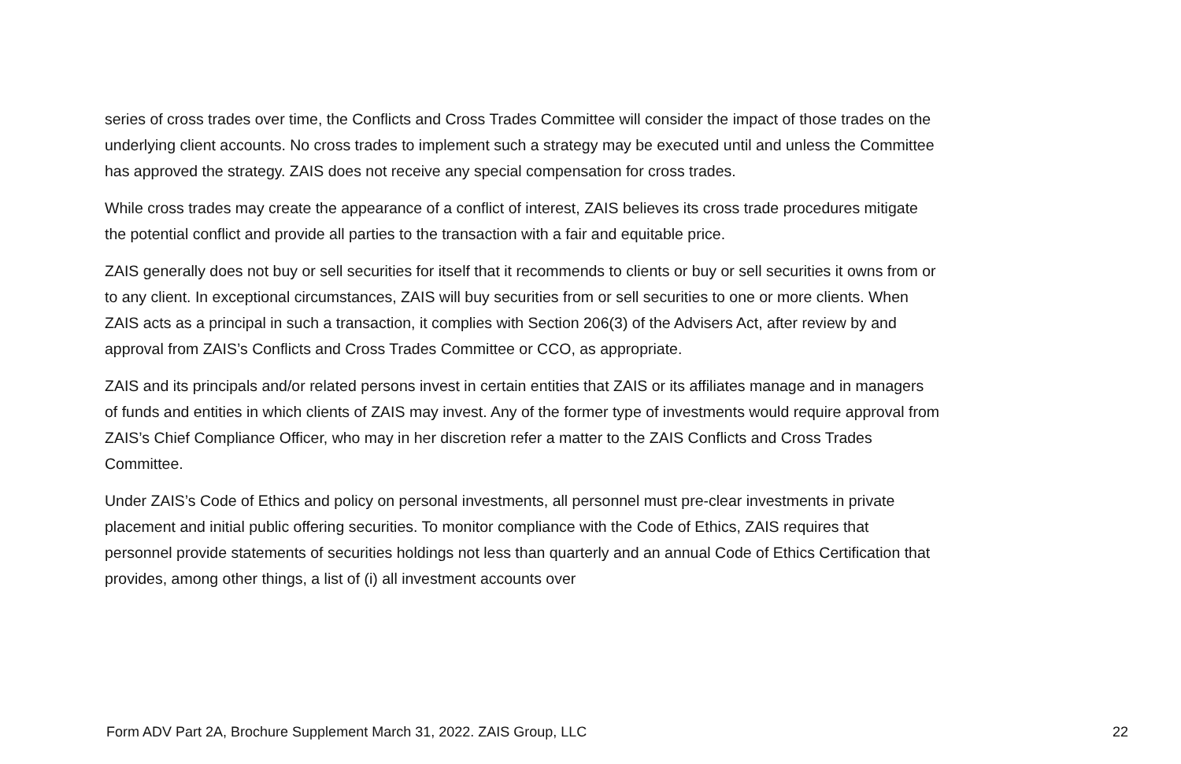series of cross trades over time, the Conflicts and Cross Trades Committee will consider the impact of those trades on the underlying client accounts. No cross trades to implement such a strategy may be executed until and unless the Committee has approved the strategy. ZAIS does not receive any special compensation for cross trades.
While cross trades may create the appearance of a conflict of interest, ZAIS believes its cross trade procedures mitigate the potential conflict and provide all parties to the transaction with a fair and equitable price.
ZAIS generally does not buy or sell securities for itself that it recommends to clients or buy or sell securities it owns from or to any client. In exceptional circumstances, ZAIS will buy securities from or sell securities to one or more clients. When ZAIS acts as a principal in such a transaction, it complies with Section 206(3) of the Advisers Act, after review by and approval from ZAIS’s Conflicts and Cross Trades Committee or CCO, as appropriate.
ZAIS and its principals and/or related persons invest in certain entities that ZAIS or its affiliates manage and in managers of funds and entities in which clients of ZAIS may invest. Any of the former type of investments would require approval from ZAIS’s Chief Compliance Officer, who may in her discretion refer a matter to the ZAIS Conflicts and Cross Trades Committee.
Under ZAIS’s Code of Ethics and policy on personal investments, all personnel must pre-clear investments in private placement and initial public offering securities. To monitor compliance with the Code of Ethics, ZAIS requires that personnel provide statements of securities holdings not less than quarterly and an annual Code of Ethics Certification that provides, among other things, a list of (i) all investment accounts over
Form ADV Part 2A, Brochure Supplement March 31, 2022. ZAIS Group, LLC 22